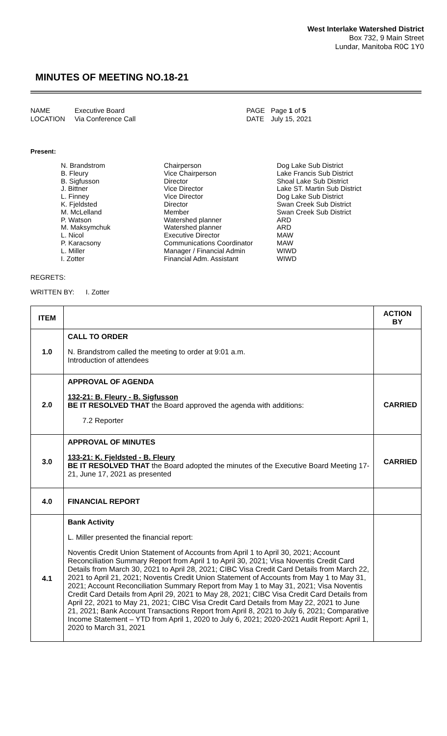West Interlake Watershed District
Box 732, 9 Main Street
Lundar, Manitoba R0C 1Y0
MINUTES OF MEETING NO.18-21
NAME
LOCATION
Executive Board
Via Conference Call
PAGE
DATE
Page 1 of 5
July 15, 2021
Present:
N. Brandstrom
B. Fleury
B. Sigfusson
J. Bittner
L. Finney
K. Fjeldsted
M. McLelland
P. Watson
M. Maksymchuk
L. Nicol
P. Karacsony
L. Miller
I. Zotter
Chairperson
Vice Chairperson
Director
Vice Director
Vice Director
Director
Member
Watershed planner
Watershed planner
Executive Director
Communications Coordinator
Manager / Financial Admin
Financial Adm. Assistant
Dog Lake Sub District
Lake Francis Sub District
Shoal Lake Sub District
Lake ST. Martin Sub District
Dog Lake Sub District
Swan Creek Sub District
Swan Creek Sub District
ARD
ARD
MAW
MAW
WIWD
WIWD
REGRETS:
WRITTEN BY: I. Zotter
| ITEM | | ACTION BY |
| --- | --- | --- |
| 1.0 | CALL TO ORDER N. Brandstrom called the meeting to order at 9:01 a.m. Introduction of attendees | |
| 2.0 | APPROVAL OF AGENDA 132-21: B. Fleury - B. Sigfusson BE IT RESOLVED THAT the Board approved the agenda with additions: 7.2 Reporter | CARRIED |
| 3.0 | APPROVAL OF MINUTES 133-21: K. Fjeldsted - B. Fleury BE IT RESOLVED THAT the Board adopted the minutes of the Executive Board Meeting 17-21, June 17, 2021 as presented | CARRIED |
| 4.0 | FINANCIAL REPORT | |
| 4.1 | Bank Activity L. Miller presented the financial report: Noventis Credit Union Statement of Accounts from April 1 to April 30, 2021; Account Reconciliation Summary Report from April 1 to April 30, 2021; Visa Noventis Credit Card Details from March 30, 2021 to April 28, 2021; CIBC Visa Credit Card Details from March 22, 2021 to April 21, 2021; Noventis Credit Union Statement of Accounts from May 1 to May 31, 2021; Account Reconciliation Summary Report from May 1 to May 31, 2021; Visa Noventis Credit Card Details from April 29, 2021 to May 28, 2021; CIBC Visa Credit Card Details from April 22, 2021 to May 21, 2021; CIBC Visa Credit Card Details from May 22, 2021 to June 21, 2021; Bank Account Transactions Report from April 8, 2021 to July 6, 2021; Comparative Income Statement – YTD from April 1, 2020 to July 6, 2021; 2020-2021 Audit Report: April 1, 2020 to March 31, 2021 | |